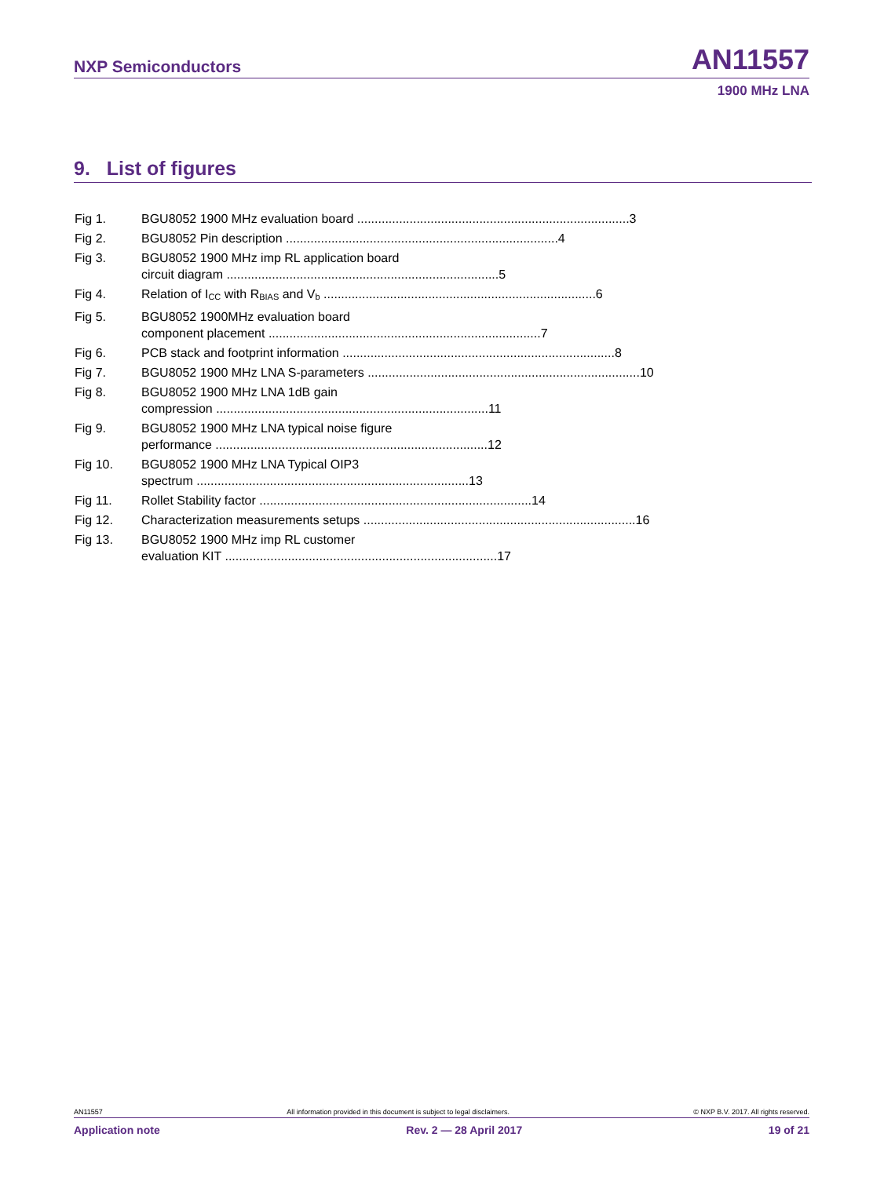NXP Semiconductors AN11557
1900 MHz LNA
9. List of figures
Fig 1. BGU8052 1900 MHz evaluation board 3
Fig 2. BGU8052 Pin description 4
Fig 3. BGU8052 1900 MHz imp RL application board
circuit diagram 5
Fig 4. Relation of I<sub>CC</sub> with R<sub>BIAS</sub> and V<sub>b</sub> 6
Fig 5. BGU8052 1900MHz evaluation board
component placement 7
Fig 6. PCB stack and footprint information 8
Fig 7. BGU8052 1900 MHz LNA S-parameters 10
Fig 8. BGU8052 1900 MHz LNA 1dB gain
compression 11
Fig 9. BGU8052 1900 MHz LNA typical noise figure
performance 12
Fig 10. BGU8052 1900 MHz LNA Typical OIP3
spectrum 13
Fig 11. Rollet Stability factor 14
Fig 12. Characterization measurements setups 16
Fig 13. BGU8052 1900 MHz imp RL customer
evaluation KIT 17
AN11557 All information provided in this document is subject to legal disclaimers. © NXP B.V. 2017. All rights reserved.
Application note Rev. 2 — 28 April 2017 19 of 21